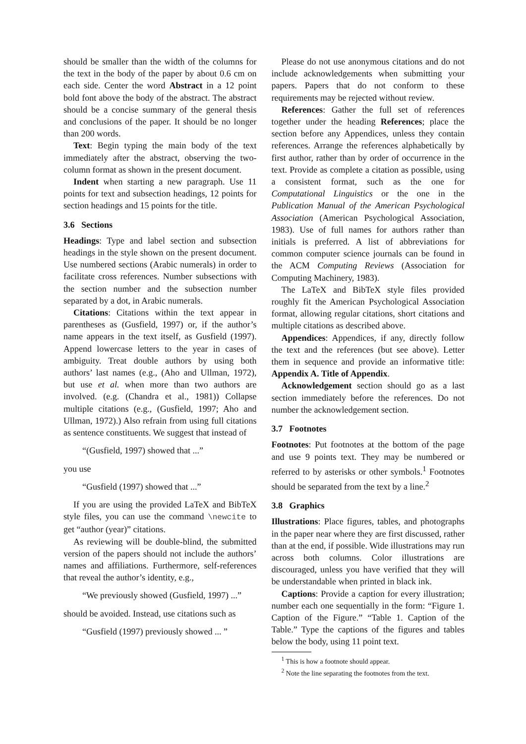should be smaller than the width of the columns for the text in the body of the paper by about 0.6 cm on each side. Center the word Abstract in a 12 point bold font above the body of the abstract. The abstract should be a concise summary of the general thesis and conclusions of the paper. It should be no longer than 200 words.
Text: Begin typing the main body of the text immediately after the abstract, observing the two-column format as shown in the present document.
Indent when starting a new paragraph. Use 11 points for text and subsection headings, 12 points for section headings and 15 points for the title.
3.6 Sections
Headings: Type and label section and subsection headings in the style shown on the present document. Use numbered sections (Arabic numerals) in order to facilitate cross references. Number subsections with the section number and the subsection number separated by a dot, in Arabic numerals.
Citations: Citations within the text appear in parentheses as (Gusfield, 1997) or, if the author’s name appears in the text itself, as Gusfield (1997). Append lowercase letters to the year in cases of ambiguity. Treat double authors by using both authors’ last names (e.g., (Aho and Ullman, 1972), but use et al. when more than two authors are involved. (e.g. (Chandra et al., 1981)) Collapse multiple citations (e.g., (Gusfield, 1997; Aho and Ullman, 1972).) Also refrain from using full citations as sentence constituents. We suggest that instead of
“(Gusfield, 1997) showed that ...”
you use
“Gusfield (1997) showed that ...”
If you are using the provided LaTeX and BibTeX style files, you can use the command \newcite to get “author (year)” citations.
As reviewing will be double-blind, the submitted version of the papers should not include the authors’ names and affiliations. Furthermore, self-references that reveal the author’s identity, e.g.,
“We previously showed (Gusfield, 1997) ...”
should be avoided. Instead, use citations such as
“Gusfield (1997) previously showed ... ”
Please do not use anonymous citations and do not include acknowledgements when submitting your papers. Papers that do not conform to these requirements may be rejected without review.
References: Gather the full set of references together under the heading References; place the section before any Appendices, unless they contain references. Arrange the references alphabetically by first author, rather than by order of occurrence in the text. Provide as complete a citation as possible, using a consistent format, such as the one for Computational Linguistics or the one in the Publication Manual of the American Psychological Association (American Psychological Association, 1983). Use of full names for authors rather than initials is preferred. A list of abbreviations for common computer science journals can be found in the ACM Computing Reviews (Association for Computing Machinery, 1983).
The LaTeX and BibTeX style files provided roughly fit the American Psychological Association format, allowing regular citations, short citations and multiple citations as described above.
Appendices: Appendices, if any, directly follow the text and the references (but see above). Letter them in sequence and provide an informative title: Appendix A. Title of Appendix.
Acknowledgement section should go as a last section immediately before the references. Do not number the acknowledgement section.
3.7 Footnotes
Footnotes: Put footnotes at the bottom of the page and use 9 points text. They may be numbered or referred to by asterisks or other symbols.<sup>1</sup> Footnotes should be separated from the text by a line.<sup>2</sup>
3.8 Graphics
Illustrations: Place figures, tables, and photographs in the paper near where they are first discussed, rather than at the end, if possible. Wide illustrations may run across both columns. Color illustrations are discouraged, unless you have verified that they will be understandable when printed in black ink.
Captions: Provide a caption for every illustration; number each one sequentially in the form: “Figure 1. Caption of the Figure.” “Table 1. Caption of the Table.” Type the captions of the figures and tables below the body, using 11 point text.
<sup>1</sup> This is how a footnote should appear.
<sup>2</sup> Note the line separating the footnotes from the text.